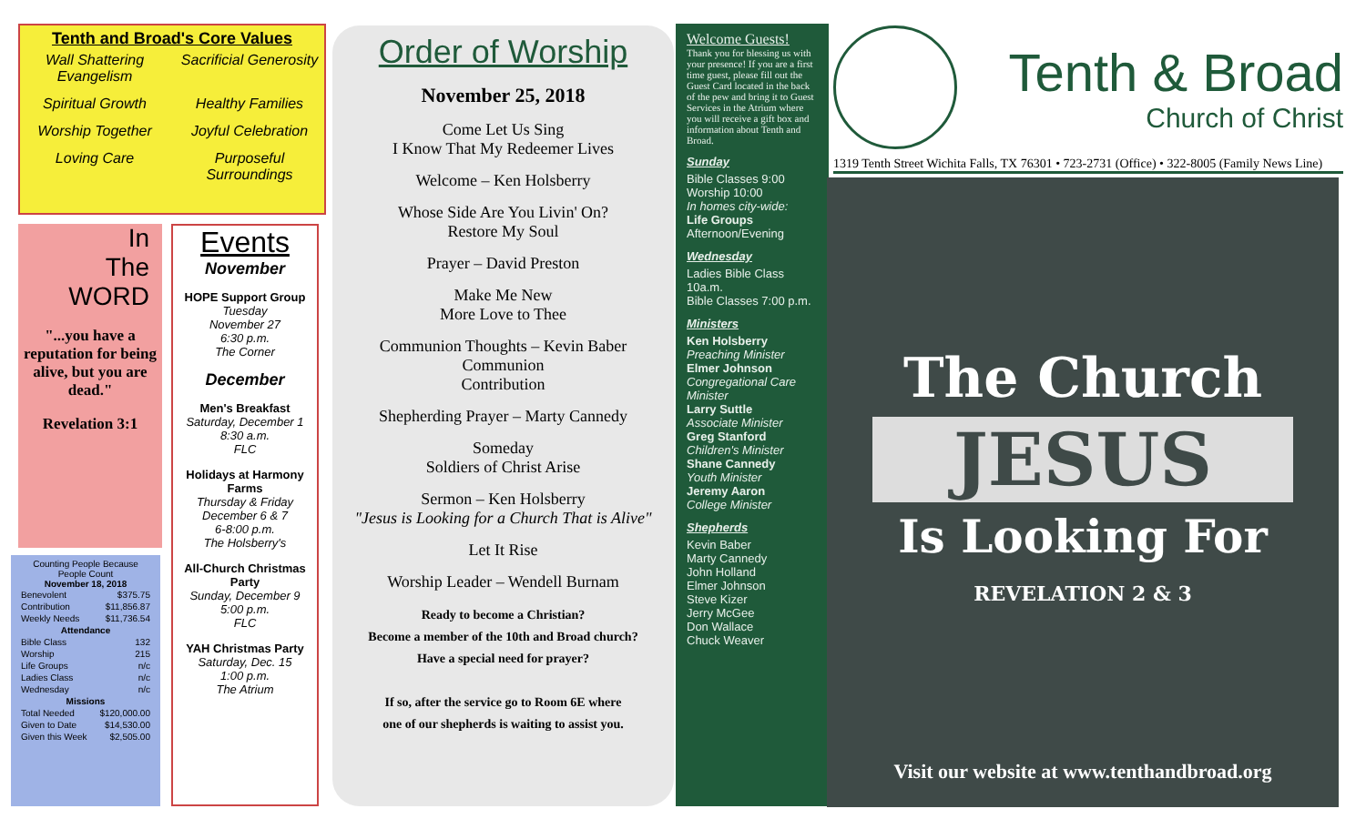Tenth and Broad's Core Values
Wall Shattering Evangelism Sacrificial Generosity Spiritual Growth Healthy Families Worship Together Joyful Celebration Loving Care Purposeful Surroundings
In
The
WORD
"...you have a reputation for being alive, but you are dead."
Revelation 3:1
Events
November
HOPE Support Group
Tuesday
November 27
6:30 p.m.
The Corner
December
Men's Breakfast
Saturday, December 1
8:30 a.m.
FLC
Holidays at Harmony Farms
Thursday & Friday
December 6 & 7
6-8:00 p.m.
The Holsberry's
All-Church Christmas Party
Sunday, December 9
5:00 p.m.
FLC
YAH Christmas Party
Saturday, Dec. 15
1:00 p.m.
The Atrium
Counting People Because People Count
November 18, 2018
| Benevolent | $375.75 |
| Contribution | $11,856.87 |
| Weekly Needs | $11,736.54 |
| Attendance | |
| Bible Class | 132 |
| Worship | 215 |
| Life Groups | n/c |
| Ladies Class | n/c |
| Wednesday | n/c |
| Missions | |
| Total Needed | $120,000.00 |
| Given to Date | $14,530.00 |
| Given this Week | $2,505.00 |
Order of Worship
November 25, 2018
Come Let Us Sing
I Know That My Redeemer Lives
Welcome – Ken Holsberry
Whose Side Are You Livin' On?
Restore My Soul
Prayer – David Preston
Make Me New
More Love to Thee
Communion Thoughts – Kevin Baber
Communion
Contribution
Shepherding Prayer – Marty Cannedy
Someday
Soldiers of Christ Arise
Sermon – Ken Holsberry
"Jesus is Looking for a Church That is Alive"
Let It Rise
Worship Leader – Wendell Burnam
Ready to become a Christian?
Become a member of the 10th and Broad church?
Have a special need for prayer?
If so, after the service go to Room 6E where
one of our shepherds is waiting to assist you.
Welcome Guests!
Thank you for blessing us with your presence! If you are a first time guest, please fill out the Guest Card located in the back of the pew and bring it to Guest Services in the Atrium where you will receive a gift box and information about Tenth and Broad.
Sunday
Bible Classes 9:00
Worship 10:00
In homes city-wide:
Life Groups
Afternoon/Evening
Wednesday
Ladies Bible Class 10a.m.
Bible Classes 7:00 p.m.
Ministers
Ken Holsberry
Preaching Minister
Elmer Johnson
Congregational Care Minister
Larry Suttle
Associate Minister
Greg Stanford
Children's Minister
Shane Cannedy
Youth Minister
Jeremy Aaron
College Minister
Shepherds
Kevin Baber
Marty Cannedy
John Holland
Elmer Johnson
Steve Kizer
Jerry McGee
Don Wallace
Chuck Weaver
Tenth & Broad
Church of Christ
1319 Tenth Street Wichita Falls, TX 76301 • 723-2731 (Office) • 322-8005 (Family News Line)
The Church
JESUS
Is Looking For
REVELATION 2 & 3
Visit our website at www.tenthandbroad.org